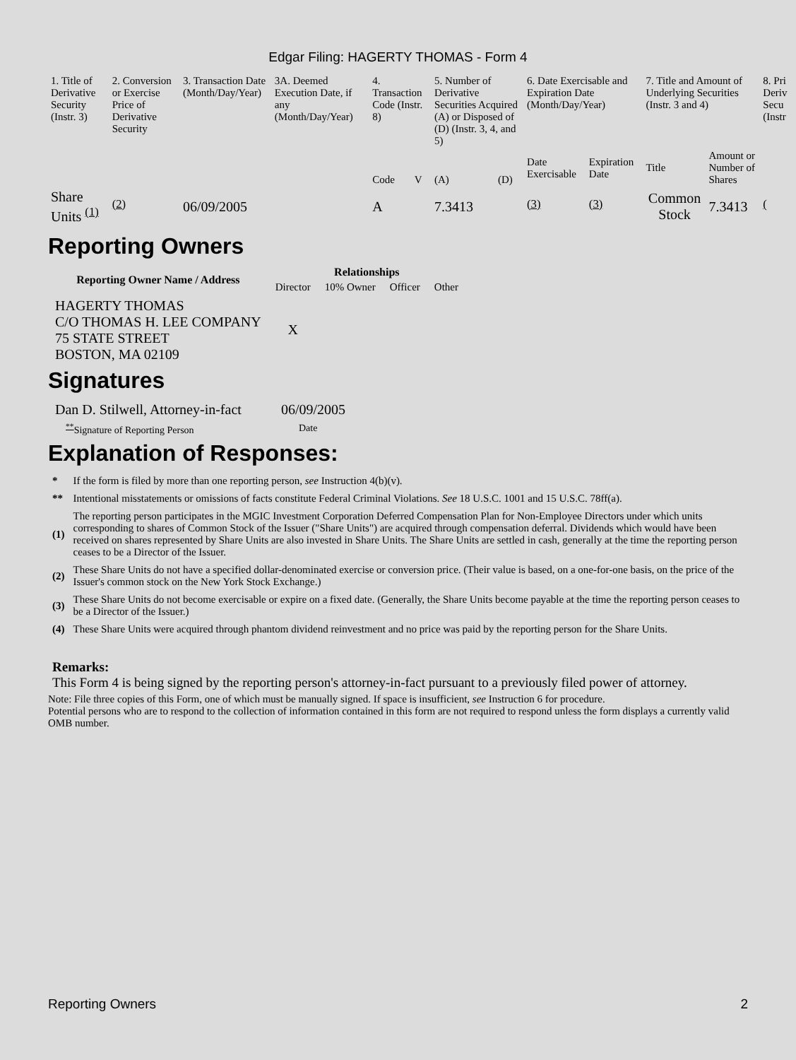Edgar Filing: HAGERTY THOMAS - Form 4
| 1. Title of Derivative Security (Instr. 3) | 2. Conversion or Exercise Price of Derivative Security | 3. Transaction Date (Month/Day/Year) | 3A. Deemed Execution Date, if any (Month/Day/Year) | 4. Transaction Code (Instr. 8) | | 5. Number of Derivative Securities Acquired (A) or Disposed of (D) (Instr. 3, 4, and 5) | | 6. Date Exercisable and Expiration Date (Month/Day/Year) | | 7. Title and Amount of Underlying Securities (Instr. 3 and 4) | | 8. Pri Deriv Secu (Instr |
| | | | | Code | V | (A) | (D) | Date Exercisable | Expiration Date | Title | Amount or Number of Shares | |
| Share Units <sup>(1)</sup> | <sup>(2)</sup> | 06/09/2005 | | A | | 7.3413 | | <sup>(3)</sup> | <sup>(3)</sup> | Common Stock | 7.3413 | <sup>(</sup> |
Reporting Owners
| Reporting Owner Name / Address | Relationships | | | |
| --- | --- | --- | --- | --- |
| | Director | 10% Owner | Officer | Other |
| HAGERTY THOMAS C/O THOMAS H. LEE COMPANY 75 STATE STREET BOSTON, MA 02109 | X | | | |
Signatures
| Dan D. Stilwell, Attorney-in-fact | 06/09/2005 |
| <sup>**</sup> Signature of Reporting Person | Date |
Explanation of Responses:
| * | If the form is filed by more than one reporting person, see Instruction 4(b)(v). |
| ** | Intentional misstatements or omissions of facts constitute Federal Criminal Violations. See 18 U.S.C. 1001 and 15 U.S.C. 78ff(a). |
| (1) | The reporting person participates in the MGIC Investment Corporation Deferred Compensation Plan for Non-Employee Directors under which units corresponding to shares of Common Stock of the Issuer ("Share Units") are acquired through compensation deferral. Dividends which would have been received on shares represented by Share Units are also invested in Share Units. The Share Units are settled in cash, generally at the time the reporting person ceases to be a Director of the Issuer. |
| (2) | These Share Units do not have a specified dollar-denominated exercise or conversion price. (Their value is based, on a one-for-one basis, on the price of the Issuer's common stock on the New York Stock Exchange.) |
| (3) | These Share Units do not become exercisable or expire on a fixed date. (Generally, the Share Units become payable at the time the reporting person ceases to be a Director of the Issuer.) |
| (4) | These Share Units were acquired through phantom dividend reinvestment and no price was paid by the reporting person for the Share Units. |
Remarks:
This Form 4 is being signed by the reporting person's attorney-in-fact pursuant to a previously filed power of attorney.
Note: File three copies of this Form, one of which must be manually signed. If space is insufficient, see Instruction 6 for procedure.
Potential persons who are to respond to the collection of information contained in this form are not required to respond unless the form displays a currently valid OMB number.
Reporting Owners 2